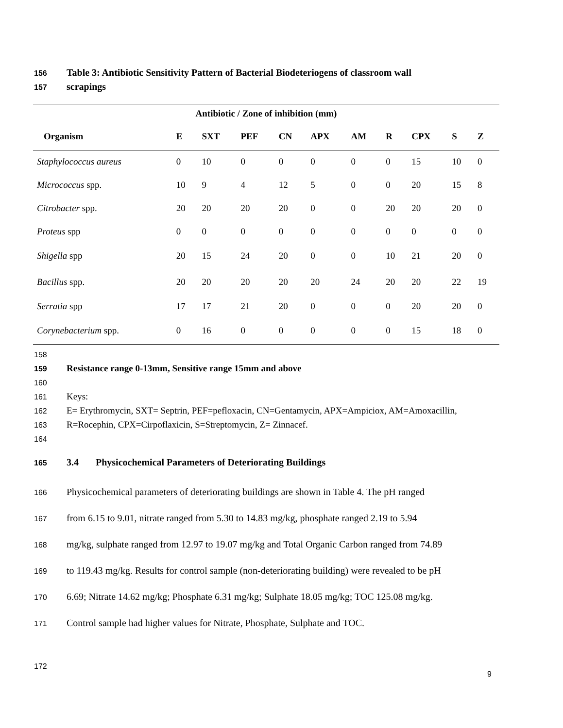156 Table 3: Antibiotic Sensitivity Pattern of Bacterial Biodeteriogens of classroom wall
157 scrapings
| Antibiotic / Zone of inhibition (mm) | | | | | | | | | | |
| --- | --- | --- | --- | --- | --- | --- | --- | --- | --- | --- |
| Organism | E | SXT | PEF | CN | APX | AM | R | CPX | S | Z |
| Staphylococcus aureus | 0 | 10 | 0 | 0 | 0 | 0 | 0 | 15 | 10 | 0 |
| Micrococcus spp. | 10 | 9 | 4 | 12 | 5 | 0 | 0 | 20 | 15 | 8 |
| Citrobacter spp. | 20 | 20 | 20 | 20 | 0 | 0 | 20 | 20 | 20 | 0 |
| Proteus spp | 0 | 0 | 0 | 0 | 0 | 0 | 0 | 0 | 0 | 0 |
| Shigella spp | 20 | 15 | 24 | 20 | 0 | 0 | 10 | 21 | 20 | 0 |
| Bacillus spp. | 20 | 20 | 20 | 20 | 20 | 24 | 20 | 20 | 22 | 19 |
| Serratia spp | 17 | 17 | 21 | 20 | 0 | 0 | 0 | 20 | 20 | 0 |
| Corynebacterium spp. | 0 | 16 | 0 | 0 | 0 | 0 | 0 | 15 | 18 | 0 |
158
159 Resistance range 0-13mm, Sensitive range 15mm and above
160
161 Keys:
162 E= Erythromycin, SXT= Septrin, PEF=pefloxacin, CN=Gentamycin, APX=Ampiciox, AM=Amoxacillin,
163 R=Rocephin, CPX=Cirpoflaxicin, S=Streptomycin, Z= Zinnacef.
164
165 3.4 Physicochemical Parameters of Deteriorating Buildings
166 Physicochemical parameters of deteriorating buildings are shown in Table 4. The pH ranged
167 from 6.15 to 9.01, nitrate ranged from 5.30 to 14.83 mg/kg, phosphate ranged 2.19 to 5.94
168 mg/kg, sulphate ranged from 12.97 to 19.07 mg/kg and Total Organic Carbon ranged from 74.89
169 to 119.43 mg/kg. Results for control sample (non-deteriorating building) were revealed to be pH
170 6.69; Nitrate 14.62 mg/kg; Phosphate 6.31 mg/kg; Sulphate 18.05 mg/kg; TOC 125.08 mg/kg.
171 Control sample had higher values for Nitrate, Phosphate, Sulphate and TOC.
172
9